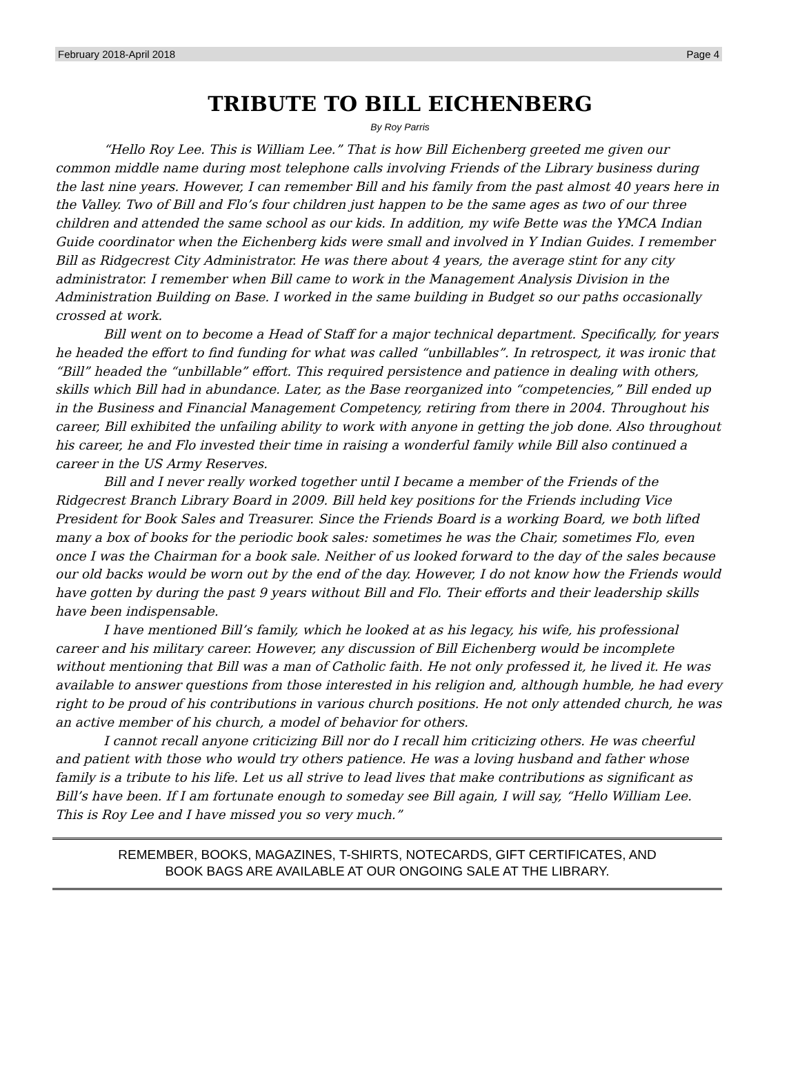February 2018-April 2018 Page 4
TRIBUTE TO BILL EICHENBERG
By Roy Parris
“Hello Roy Lee. This is William Lee.” That is how Bill Eichenberg greeted me given our common middle name during most telephone calls involving Friends of the Library business during the last nine years. However, I can remember Bill and his family from the past almost 40 years here in the Valley. Two of Bill and Flo’s four children just happen to be the same ages as two of our three children and attended the same school as our kids. In addition, my wife Bette was the YMCA Indian Guide coordinator when the Eichenberg kids were small and involved in Y Indian Guides. I remember Bill as Ridgecrest City Administrator. He was there about 4 years, the average stint for any city administrator. I remember when Bill came to work in the Management Analysis Division in the Administration Building on Base. I worked in the same building in Budget so our paths occasionally crossed at work.
Bill went on to become a Head of Staff for a major technical department. Specifically, for years he headed the effort to find funding for what was called “unbillables”. In retrospect, it was ironic that “Bill” headed the “unbillable” effort. This required persistence and patience in dealing with others, skills which Bill had in abundance. Later, as the Base reorganized into “competencies,” Bill ended up in the Business and Financial Management Competency, retiring from there in 2004. Throughout his career, Bill exhibited the unfailing ability to work with anyone in getting the job done. Also throughout his career, he and Flo invested their time in raising a wonderful family while Bill also continued a career in the US Army Reserves.
Bill and I never really worked together until I became a member of the Friends of the Ridgecrest Branch Library Board in 2009. Bill held key positions for the Friends including Vice President for Book Sales and Treasurer. Since the Friends Board is a working Board, we both lifted many a box of books for the periodic book sales: sometimes he was the Chair, sometimes Flo, even once I was the Chairman for a book sale. Neither of us looked forward to the day of the sales because our old backs would be worn out by the end of the day. However, I do not know how the Friends would have gotten by during the past 9 years without Bill and Flo. Their efforts and their leadership skills have been indispensable.
I have mentioned Bill’s family, which he looked at as his legacy, his wife, his professional career and his military career. However, any discussion of Bill Eichenberg would be incomplete without mentioning that Bill was a man of Catholic faith. He not only professed it, he lived it. He was available to answer questions from those interested in his religion and, although humble, he had every right to be proud of his contributions in various church positions. He not only attended church, he was an active member of his church, a model of behavior for others.
I cannot recall anyone criticizing Bill nor do I recall him criticizing others. He was cheerful and patient with those who would try others patience. He was a loving husband and father whose family is a tribute to his life. Let us all strive to lead lives that make contributions as significant as Bill’s have been. If I am fortunate enough to someday see Bill again, I will say, “Hello William Lee. This is Roy Lee and I have missed you so very much.”
REMEMBER, BOOKS, MAGAZINES, T-SHIRTS, NOTECARDS, GIFT CERTIFICATES, AND
BOOK BAGS ARE AVAILABLE AT OUR ONGOING SALE AT THE LIBRARY.